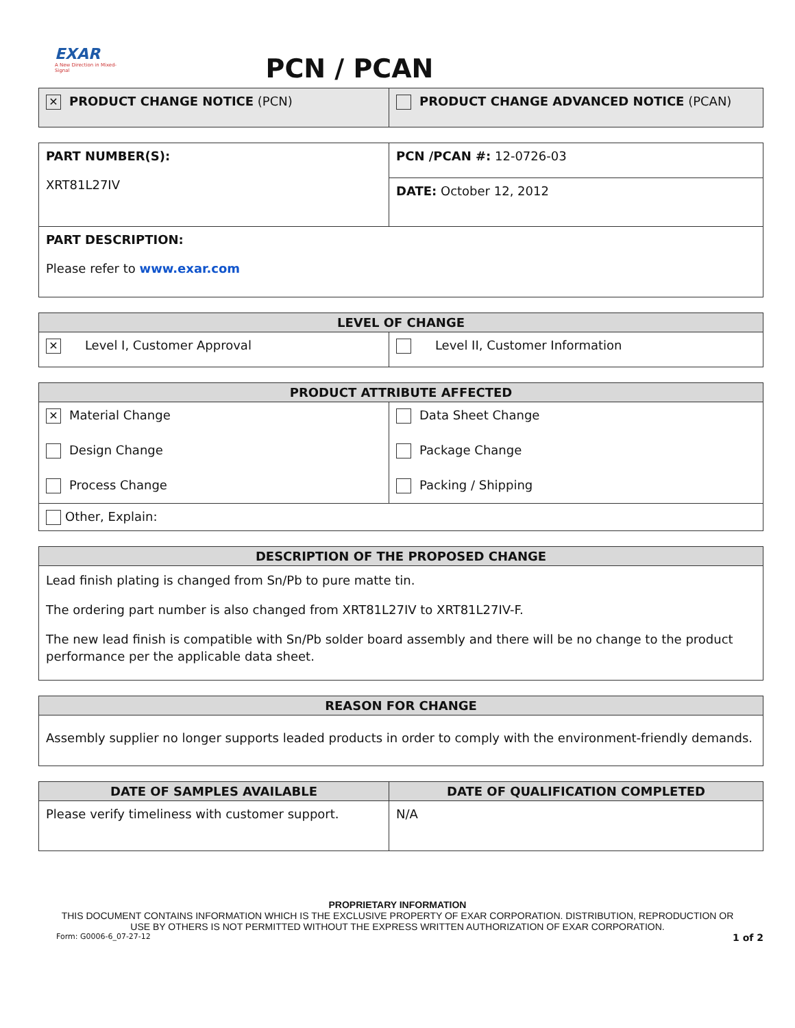EXAR
A New Direction in Mixed-Signal
PCN / PCAN
| ✕ PRODUCT CHANGE NOTICE (PCN) | PRODUCT CHANGE ADVANCED NOTICE (PCAN) |
| PART NUMBER(S): XRT81L27IV | PCN /PCAN #: 12-0726-03 |
| | DATE: October 12, 2012 |
| PART DESCRIPTION: Please refer to www.exar.com | |
| LEVEL OF CHANGE | |
| --- | --- |
| ✕ Level I, Customer Approval | Level II, Customer Information |
| PRODUCT ATTRIBUTE AFFECTED | |
| --- | --- |
| ✕ Material Change | Data Sheet Change |
| Design Change | Package Change |
| Process Change | Packing / Shipping |
| Other, Explain: | |
| DESCRIPTION OF THE PROPOSED CHANGE |
| --- |
| Lead finish plating is changed from Sn/Pb to pure matte tin. The ordering part number is also changed from XRT81L27IV to XRT81L27IV-F. The new lead finish is compatible with Sn/Pb solder board assembly and there will be no change to the product performance per the applicable data sheet. |
| REASON FOR CHANGE |
| --- |
| Assembly supplier no longer supports leaded products in order to comply with the environment-friendly demands. |
| DATE OF SAMPLES AVAILABLE | DATE OF QUALIFICATION COMPLETED |
| --- | --- |
| Please verify timeliness with customer support. | N/A |
PROPRIETARY INFORMATION
THIS DOCUMENT CONTAINS INFORMATION WHICH IS THE EXCLUSIVE PROPERTY OF EXAR CORPORATION. DISTRIBUTION, REPRODUCTION OR
USE BY OTHERS IS NOT PERMITTED WITHOUT THE EXPRESS WRITTEN AUTHORIZATION OF EXAR CORPORATION.
Form: G0006-6_07-27-12 1 of 2